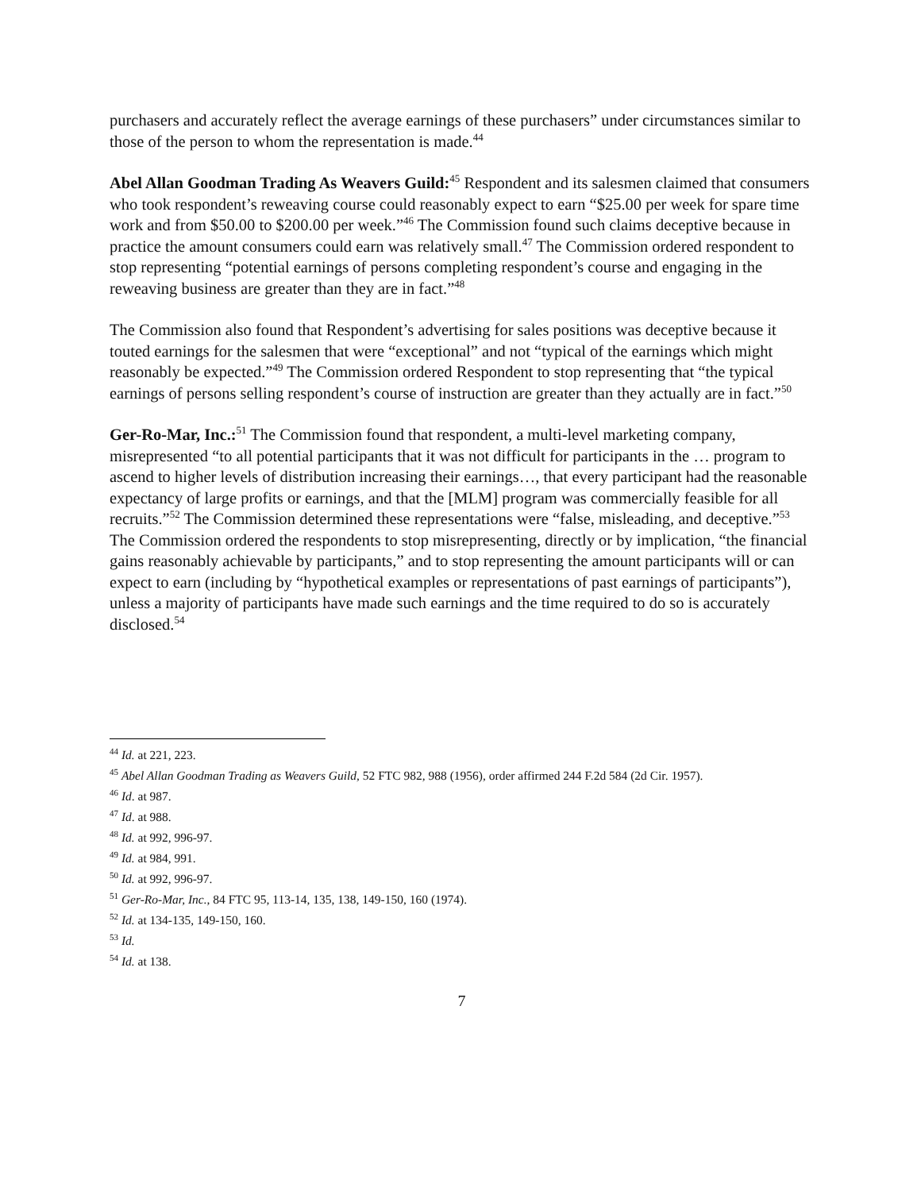purchasers and accurately reflect the average earnings of these purchasers” under circumstances similar to those of the person to whom the representation is made.<sup>44</sup>
Abel Allan Goodman Trading As Weavers Guild:<sup>45</sup> Respondent and its salesmen claimed that consumers who took respondent’s reweaving course could reasonably expect to earn “$25.00 per week for spare time work and from $50.00 to $200.00 per week.”<sup>46</sup> The Commission found such claims deceptive because in practice the amount consumers could earn was relatively small.<sup>47</sup> The Commission ordered respondent to stop representing “potential earnings of persons completing respondent’s course and engaging in the reweaving business are greater than they are in fact.”<sup>48</sup>
The Commission also found that Respondent’s advertising for sales positions was deceptive because it touted earnings for the salesmen that were “exceptional” and not “typical of the earnings which might reasonably be expected.”<sup>49</sup> The Commission ordered Respondent to stop representing that “the typical earnings of persons selling respondent’s course of instruction are greater than they actually are in fact.”<sup>50</sup>
Ger-Ro-Mar, Inc.:<sup>51</sup> The Commission found that respondent, a multi-level marketing company, misrepresented “to all potential participants that it was not difficult for participants in the … program to ascend to higher levels of distribution increasing their earnings…, that every participant had the reasonable expectancy of large profits or earnings, and that the [MLM] program was commercially feasible for all recruits.”<sup>52</sup> The Commission determined these representations were “false, misleading, and deceptive.”<sup>53</sup> The Commission ordered the respondents to stop misrepresenting, directly or by implication, “the financial gains reasonably achievable by participants,” and to stop representing the amount participants will or can expect to earn (including by “hypothetical examples or representations of past earnings of participants”), unless a majority of participants have made such earnings and the time required to do so is accurately disclosed.<sup>54</sup>
<sup>44</sup> Id. at 221, 223.
<sup>45</sup> Abel Allan Goodman Trading as Weavers Guild, 52 FTC 982, 988 (1956), order affirmed 244 F.2d 584 (2d Cir. 1957).
<sup>46</sup> Id. at 987.
<sup>47</sup> Id. at 988.
<sup>48</sup> Id. at 992, 996-97.
<sup>49</sup> Id. at 984, 991.
<sup>50</sup> Id. at 992, 996-97.
<sup>51</sup> Ger-Ro-Mar, Inc., 84 FTC 95, 113-14, 135, 138, 149-150, 160 (1974).
<sup>52</sup> Id. at 134-135, 149-150, 160.
<sup>53</sup> Id.
<sup>54</sup> Id. at 138.
7